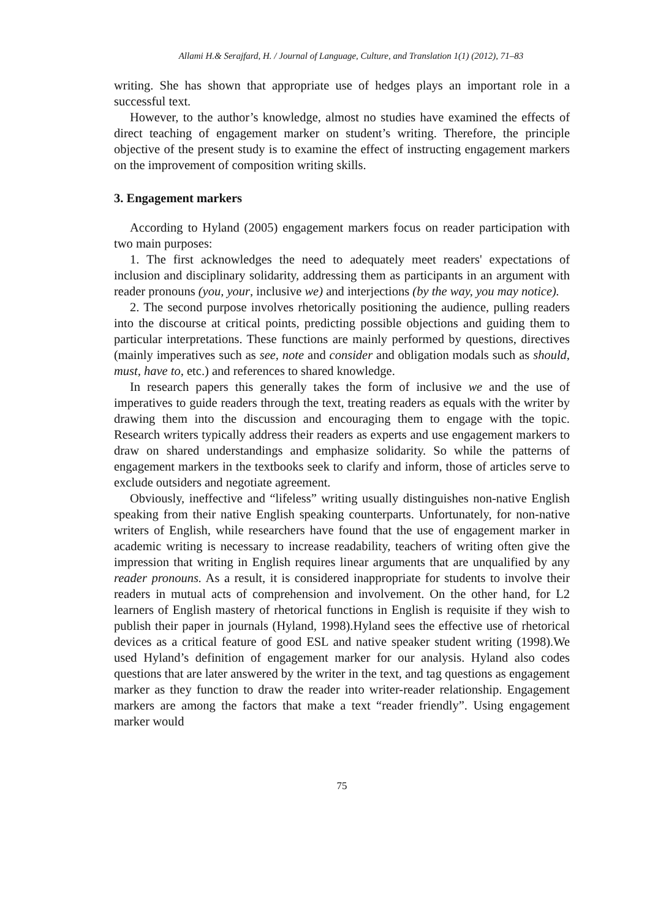Allami H.& Serajfard, H. / Journal of Language, Culture, and Translation 1(1) (2012), 71–83
writing. She has shown that appropriate use of hedges plays an important role in a successful text.
However, to the author’s knowledge, almost no studies have examined the effects of direct teaching of engagement marker on student’s writing. Therefore, the principle objective of the present study is to examine the effect of instructing engagement markers on the improvement of composition writing skills.
3. Engagement markers
According to Hyland (2005) engagement markers focus on reader participation with two main purposes:
1. The first acknowledges the need to adequately meet readers' expectations of inclusion and disciplinary solidarity, addressing them as participants in an argument with reader pronouns (you, your, inclusive we) and interjections (by the way, you may notice).
2. The second purpose involves rhetorically positioning the audience, pulling readers into the discourse at critical points, predicting possible objections and guiding them to particular interpretations. These functions are mainly performed by questions, directives (mainly imperatives such as see, note and consider and obligation modals such as should, must, have to, etc.) and references to shared knowledge.
In research papers this generally takes the form of inclusive we and the use of imperatives to guide readers through the text, treating readers as equals with the writer by drawing them into the discussion and encouraging them to engage with the topic. Research writers typically address their readers as experts and use engagement markers to draw on shared understandings and emphasize solidarity. So while the patterns of engagement markers in the textbooks seek to clarify and inform, those of articles serve to exclude outsiders and negotiate agreement.
Obviously, ineffective and “lifeless” writing usually distinguishes non-native English speaking from their native English speaking counterparts. Unfortunately, for non-native writers of English, while researchers have found that the use of engagement marker in academic writing is necessary to increase readability, teachers of writing often give the impression that writing in English requires linear arguments that are unqualified by any reader pronouns. As a result, it is considered inappropriate for students to involve their readers in mutual acts of comprehension and involvement. On the other hand, for L2 learners of English mastery of rhetorical functions in English is requisite if they wish to publish their paper in journals (Hyland, 1998).Hyland sees the effective use of rhetorical devices as a critical feature of good ESL and native speaker student writing (1998).We used Hyland’s definition of engagement marker for our analysis. Hyland also codes questions that are later answered by the writer in the text, and tag questions as engagement marker as they function to draw the reader into writer-reader relationship. Engagement markers are among the factors that make a text “reader friendly”. Using engagement marker would
75